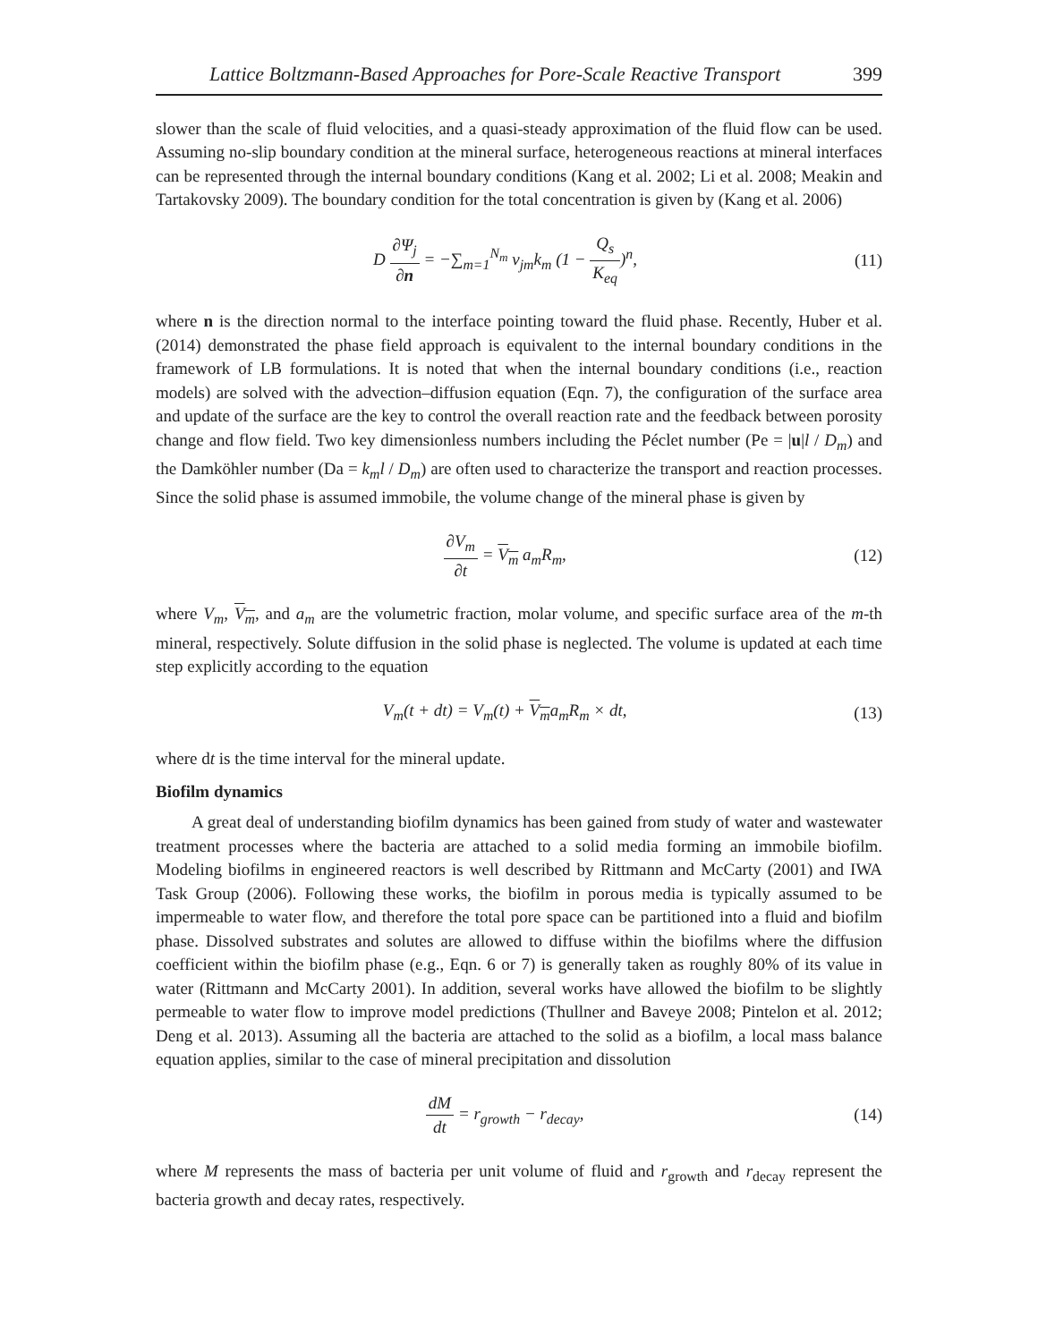Lattice Boltzmann-Based Approaches for Pore-Scale Reactive Transport 399
slower than the scale of fluid velocities, and a quasi-steady approximation of the fluid flow can be used. Assuming no-slip boundary condition at the mineral surface, heterogeneous reactions at mineral interfaces can be represented through the internal boundary conditions (Kang et al. 2002; Li et al. 2008; Meakin and Tartakovsky 2009). The boundary condition for the total concentration is given by (Kang et al. 2006)
D ∂Ψ<sub>j</sub> ∂n = −∑<sub>m=1</sub><sup>N<sub>m</sub></sup> v<sub>jm</sub>k<sub>m</sub> (1 − Q<sub>s</sub> K<sub>eq</sub>)<sup>n</sup>,
(11)
where n is the direction normal to the interface pointing toward the fluid phase. Recently, Huber et al. (2014) demonstrated the phase field approach is equivalent to the internal boundary conditions in the framework of LB formulations. It is noted that when the internal boundary conditions (i.e., reaction models) are solved with the advection–diffusion equation (Eqn. 7), the configuration of the surface area and update of the surface are the key to control the overall reaction rate and the feedback between porosity change and flow field. Two key dimensionless numbers including the Péclet number (Pe = |u|l / D<sub>m</sub>) and the Damköhler number (Da = k<sub>m</sub>l / D<sub>m</sub>) are often used to characterize the transport and reaction processes. Since the solid phase is assumed immobile, the volume change of the mineral phase is given by
∂V<sub>m</sub> ∂t = V<sub>m</sub> a<sub>m</sub>R<sub>m</sub>, (12)
where V<sub>m</sub>, V<sub>m</sub>, and a<sub>m</sub> are the volumetric fraction, molar volume, and specific surface area of the m-th mineral, respectively. Solute diffusion in the solid phase is neglected. The volume is updated at each time step explicitly according to the equation
V<sub>m</sub>(t + dt) = V<sub>m</sub>(t) + V<sub>m</sub>a<sub>m</sub>R<sub>m</sub> × dt,
(13)
where dt is the time interval for the mineral update.
Biofilm dynamics
A great deal of understanding biofilm dynamics has been gained from study of water and wastewater treatment processes where the bacteria are attached to a solid media forming an immobile biofilm. Modeling biofilms in engineered reactors is well described by Rittmann and McCarty (2001) and IWA Task Group (2006). Following these works, the biofilm in porous media is typically assumed to be impermeable to water flow, and therefore the total pore space can be partitioned into a fluid and biofilm phase. Dissolved substrates and solutes are allowed to diffuse within the biofilms where the diffusion coefficient within the biofilm phase (e.g., Eqn. 6 or 7) is generally taken as roughly 80% of its value in water (Rittmann and McCarty 2001). In addition, several works have allowed the biofilm to be slightly permeable to water flow to improve model predictions (Thullner and Baveye 2008; Pintelon et al. 2012; Deng et al. 2013). Assuming all the bacteria are attached to the solid as a biofilm, a local mass balance equation applies, similar to the case of mineral precipitation and dissolution
dM dt = r<sub>growth</sub> − r<sub>decay</sub>, (14)
where M represents the mass of bacteria per unit volume of fluid and r<sub>growth</sub> and r<sub>decay</sub> represent the bacteria growth and decay rates, respectively.